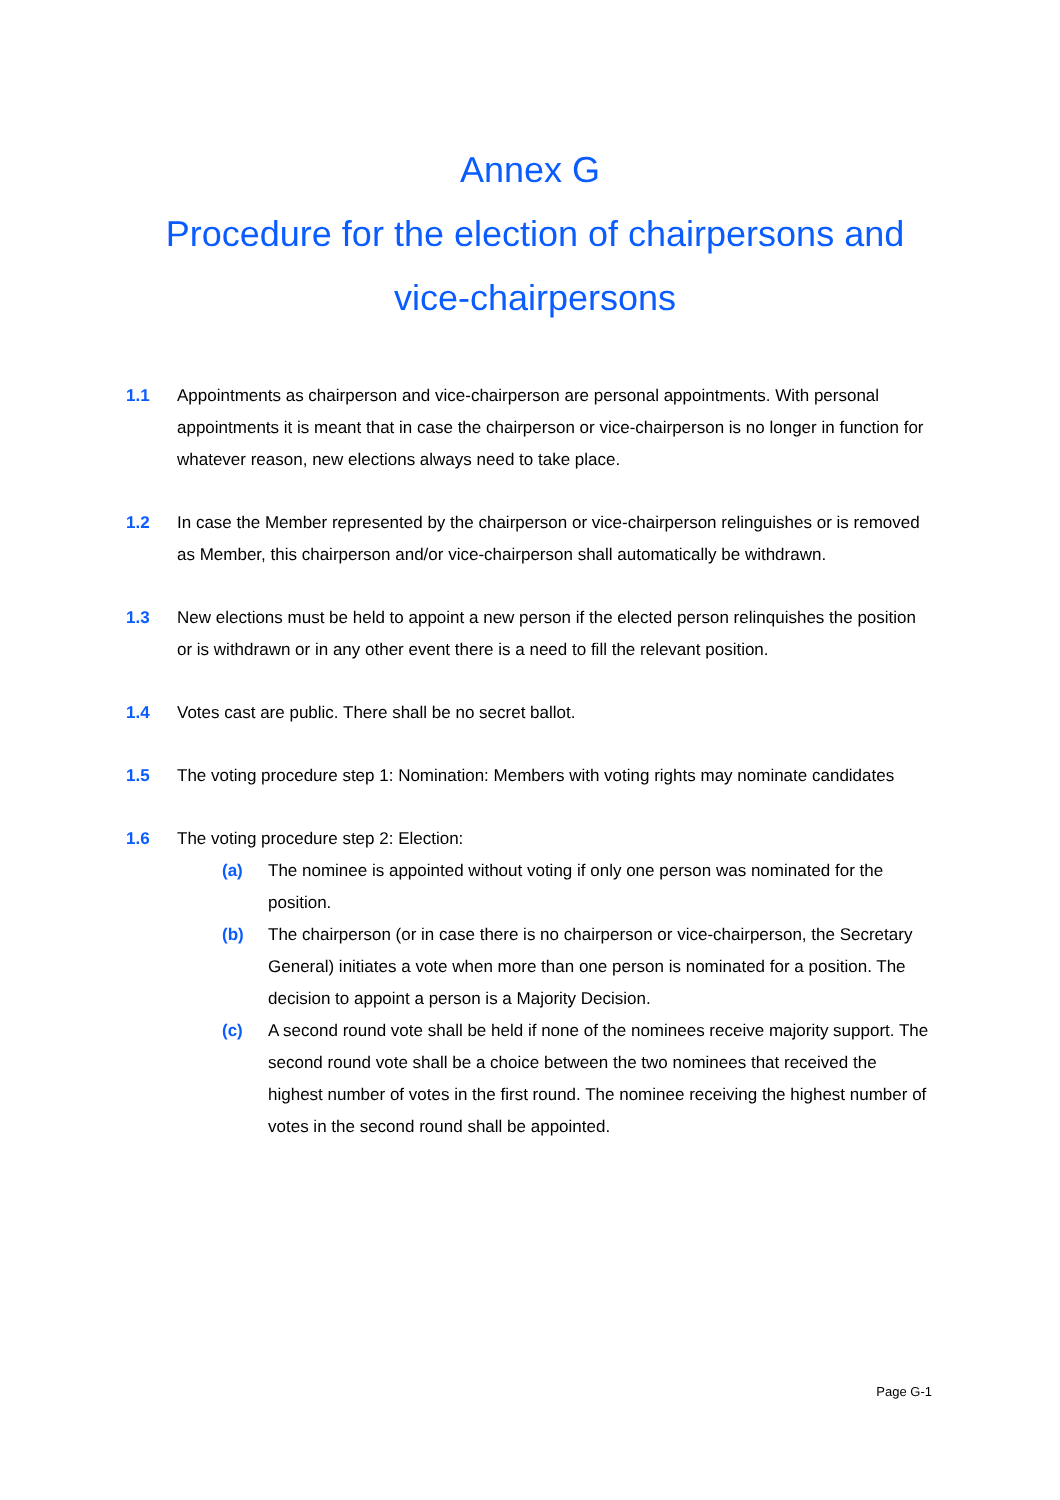Annex G
Procedure for the election of chairpersons and vice-chairpersons
1.1 Appointments as chairperson and vice-chairperson are personal appointments. With personal appointments it is meant that in case the chairperson or vice-chairperson is no longer in function for whatever reason, new elections always need to take place.
1.2 In case the Member represented by the chairperson or vice-chairperson relinguishes or is removed as Member, this chairperson and/or vice-chairperson shall automatically be withdrawn.
1.3 New elections must be held to appoint a new person if the elected person relinquishes the position or is withdrawn or in any other event there is a need to fill the relevant position.
1.4 Votes cast are public. There shall be no secret ballot.
1.5 The voting procedure step 1: Nomination: Members with voting rights may nominate candidates
1.6 The voting procedure step 2: Election:
(a) The nominee is appointed without voting if only one person was nominated for the position.
(b) The chairperson (or in case there is no chairperson or vice-chairperson, the Secretary General) initiates a vote when more than one person is nominated for a position. The decision to appoint a person is a Majority Decision.
(c) A second round vote shall be held if none of the nominees receive majority support. The second round vote shall be a choice between the two nominees that received the highest number of votes in the first round. The nominee receiving the highest number of votes in the second round shall be appointed.
Page G-1